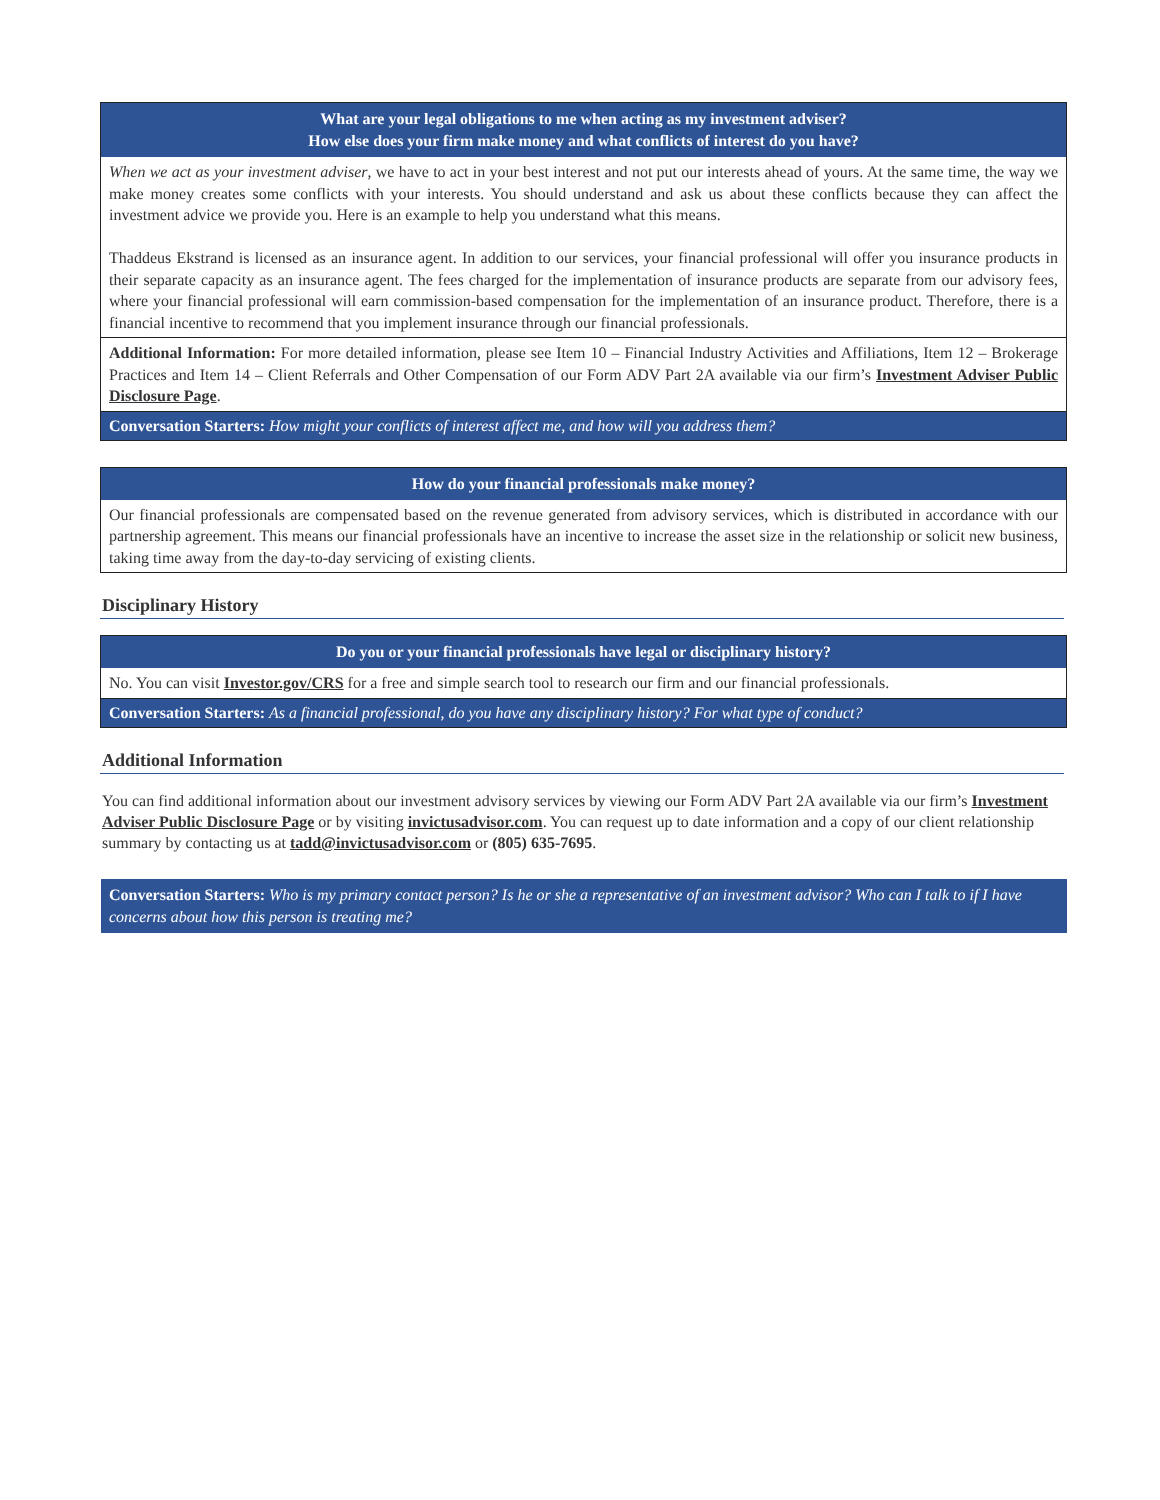What are your legal obligations to me when acting as my investment adviser?
How else does your firm make money and what conflicts of interest do you have?
When we act as your investment adviser, we have to act in your best interest and not put our interests ahead of yours. At the same time, the way we make money creates some conflicts with your interests. You should understand and ask us about these conflicts because they can affect the investment advice we provide you. Here is an example to help you understand what this means.
Thaddeus Ekstrand is licensed as an insurance agent. In addition to our services, your financial professional will offer you insurance products in their separate capacity as an insurance agent. The fees charged for the implementation of insurance products are separate from our advisory fees, where your financial professional will earn commission-based compensation for the implementation of an insurance product. Therefore, there is a financial incentive to recommend that you implement insurance through our financial professionals.
Additional Information: For more detailed information, please see Item 10 – Financial Industry Activities and Affiliations, Item 12 – Brokerage Practices and Item 14 – Client Referrals and Other Compensation of our Form ADV Part 2A available via our firm’s Investment Adviser Public Disclosure Page.
Conversation Starters: How might your conflicts of interest affect me, and how will you address them?
How do your financial professionals make money?
Our financial professionals are compensated based on the revenue generated from advisory services, which is distributed in accordance with our partnership agreement. This means our financial professionals have an incentive to increase the asset size in the relationship or solicit new business, taking time away from the day-to-day servicing of existing clients.
Disciplinary History
Do you or your financial professionals have legal or disciplinary history?
No. You can visit Investor.gov/CRS for a free and simple search tool to research our firm and our financial professionals.
Conversation Starters: As a financial professional, do you have any disciplinary history? For what type of conduct?
Additional Information
You can find additional information about our investment advisory services by viewing our Form ADV Part 2A available via our firm’s Investment Adviser Public Disclosure Page or by visiting invictusadvisor.com. You can request up to date information and a copy of our client relationship summary by contacting us at tadd@invictusadvisor.com or (805) 635-7695.
Conversation Starters: Who is my primary contact person? Is he or she a representative of an investment advisor? Who can I talk to if I have concerns about how this person is treating me?